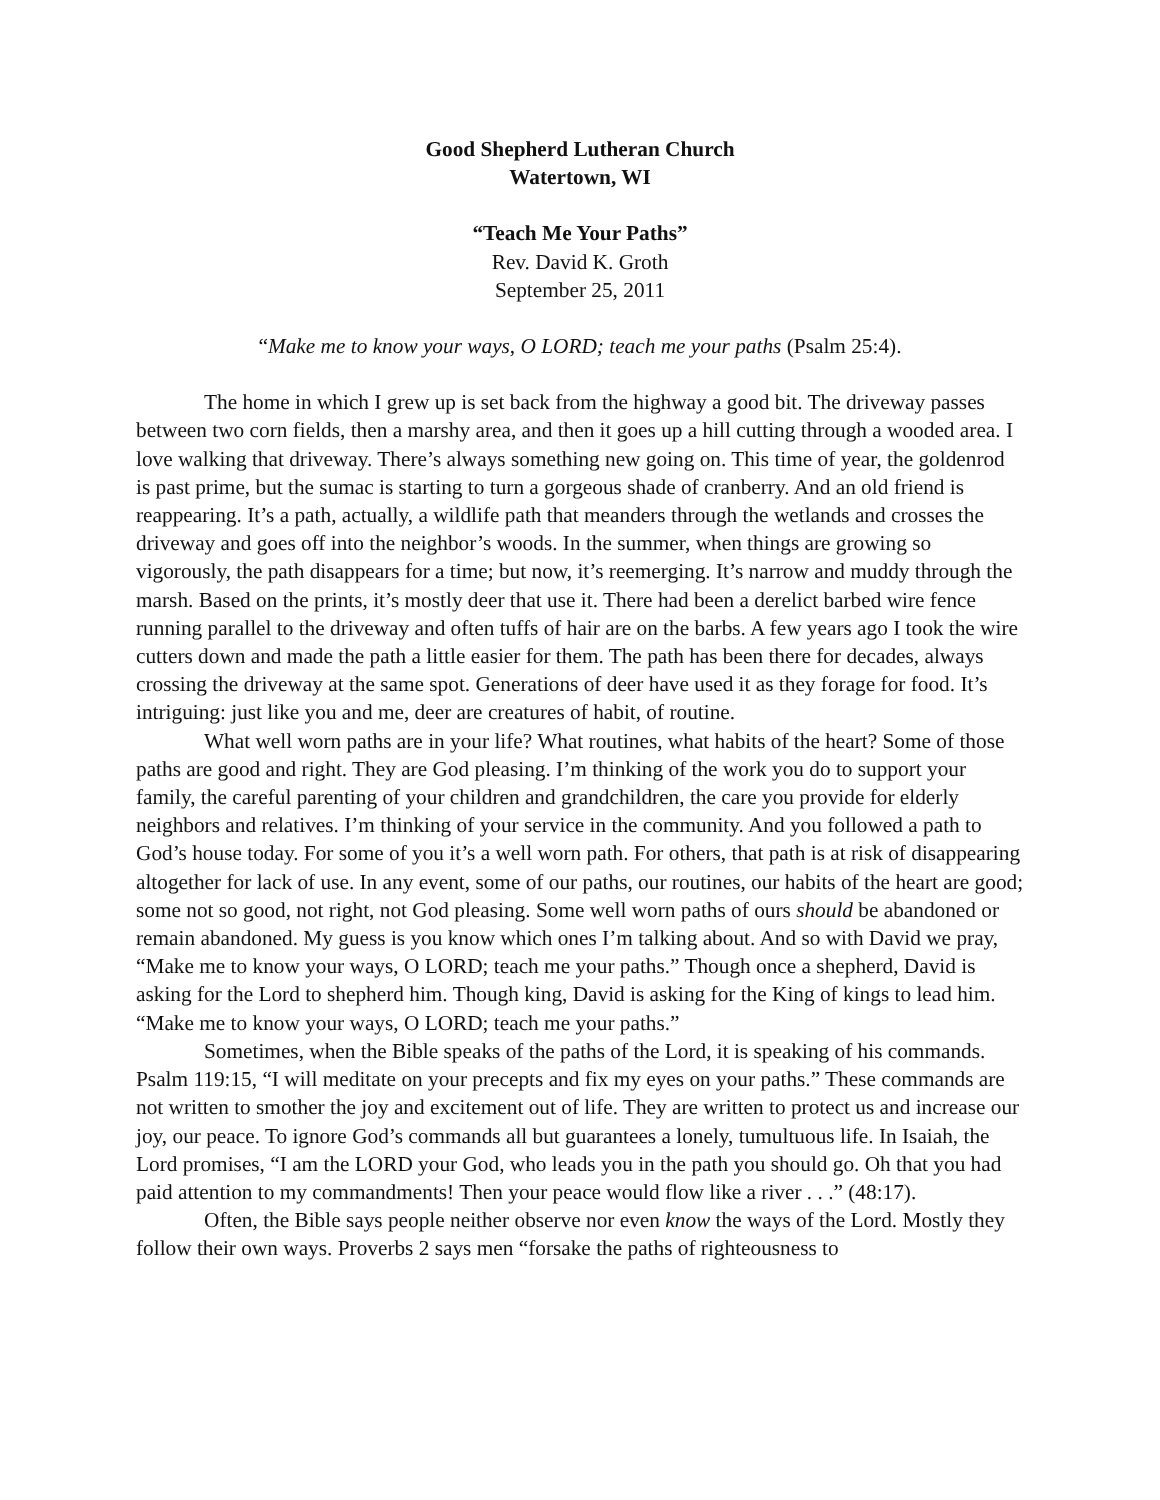Good Shepherd Lutheran Church
Watertown, WI
“Teach Me Your Paths”
Rev. David K. Groth
September 25, 2011
“Make me to know your ways, O LORD; teach me your paths (Psalm 25:4).
The home in which I grew up is set back from the highway a good bit. The driveway passes between two corn fields, then a marshy area, and then it goes up a hill cutting through a wooded area. I love walking that driveway. There’s always something new going on. This time of year, the goldenrod is past prime, but the sumac is starting to turn a gorgeous shade of cranberry. And an old friend is reappearing. It’s a path, actually, a wildlife path that meanders through the wetlands and crosses the driveway and goes off into the neighbor’s woods. In the summer, when things are growing so vigorously, the path disappears for a time; but now, it’s reemerging. It’s narrow and muddy through the marsh. Based on the prints, it’s mostly deer that use it. There had been a derelict barbed wire fence running parallel to the driveway and often tuffs of hair are on the barbs. A few years ago I took the wire cutters down and made the path a little easier for them. The path has been there for decades, always crossing the driveway at the same spot. Generations of deer have used it as they forage for food. It’s intriguing: just like you and me, deer are creatures of habit, of routine.
What well worn paths are in your life? What routines, what habits of the heart? Some of those paths are good and right. They are God pleasing. I’m thinking of the work you do to support your family, the careful parenting of your children and grandchildren, the care you provide for elderly neighbors and relatives. I’m thinking of your service in the community. And you followed a path to God’s house today. For some of you it’s a well worn path. For others, that path is at risk of disappearing altogether for lack of use. In any event, some of our paths, our routines, our habits of the heart are good; some not so good, not right, not God pleasing. Some well worn paths of ours should be abandoned or remain abandoned. My guess is you know which ones I’m talking about. And so with David we pray, “Make me to know your ways, O LORD; teach me your paths.” Though once a shepherd, David is asking for the Lord to shepherd him. Though king, David is asking for the King of kings to lead him. “Make me to know your ways, O LORD; teach me your paths.”
Sometimes, when the Bible speaks of the paths of the Lord, it is speaking of his commands. Psalm 119:15, “I will meditate on your precepts and fix my eyes on your paths.” These commands are not written to smother the joy and excitement out of life. They are written to protect us and increase our joy, our peace. To ignore God’s commands all but guarantees a lonely, tumultuous life. In Isaiah, the Lord promises, “I am the LORD your God, who leads you in the path you should go. Oh that you had paid attention to my commandments! Then your peace would flow like a river . . .” (48:17).
Often, the Bible says people neither observe nor even know the ways of the Lord. Mostly they follow their own ways. Proverbs 2 says men “forsake the paths of righteousness to